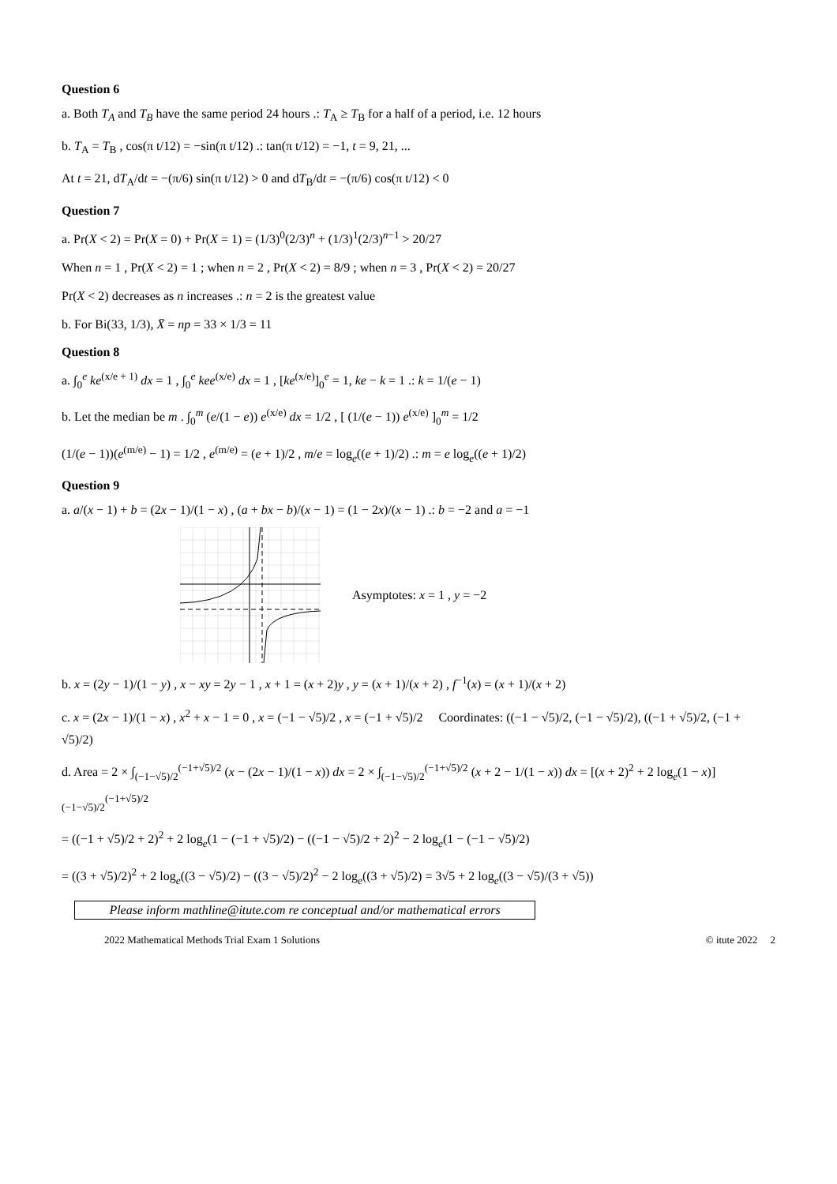Question 6
a. Both T<sub>A</sub> and T<sub>B</sub> have the same period 24 hours .: T<sub>A</sub> ≥ T<sub>B</sub> for a half of a period, i.e. 12 hours
b. T<sub>A</sub> = T<sub>B</sub> , cos(π t/12) = −sin(π t/12) .: tan(π t/12) = −1, t = 9, 21, ...
At t = 21, dT<sub>A</sub>/dt = −(π/6) sin(π t/12) > 0 and dT<sub>B</sub>/dt = −(π/6) cos(π t/12) < 0
Question 7
a. Pr(X < 2) = Pr(X = 0) + Pr(X = 1) = (1/3)<sup>0</sup>(2/3)<sup>n</sup> + (1/3)<sup>1</sup>(2/3)<sup>n−1</sup> > 20/27
When n = 1 , Pr(X < 2) = 1 ; when n = 2 , Pr(X < 2) = 8/9 ; when n = 3 , Pr(X < 2) = 20/27
Pr(X < 2) decreases as n increases .: n = 2 is the greatest value
b. For Bi(33, 1/3), X̄ = np = 33 × 1/3 = 11
Question 8
a. ∫<sub>0</sub><sup>e</sup> ke<sup>(x/e + 1)</sup> dx = 1 , ∫<sub>0</sub><sup>e</sup> kee<sup>(x/e)</sup> dx = 1 , [ke<sup>(x/e)</sup>]<sub>0</sub><sup>e</sup> = 1, ke − k = 1 .: k = 1/(e − 1)
b. Let the median be m . ∫<sub>0</sub><sup>m</sup> (e/(1 − e)) e<sup>(x/e)</sup> dx = 1/2 , [ (1/(e − 1)) e<sup>(x/e)</sup> ]<sub>0</sub><sup>m</sup> = 1/2
(1/(e − 1))(e<sup>(m/e)</sup> − 1) = 1/2 , e<sup>(m/e)</sup> = (e + 1)/2 , m/e = log<sub>e</sub>((e + 1)/2) .: m = e log<sub>e</sub>((e + 1)/2)
Question 9
a. a/(x − 1) + b = (2x − 1)/(1 − x) , (a + bx − b)/(x − 1) = (1 − 2x)/(x − 1) .: b = −2 and a = −1
Asymptotes: x = 1 , y = −2
b. x = (2y − 1)/(1 − y) , x − xy = 2y − 1 , x + 1 = (x + 2)y , y = (x + 1)/(x + 2) , f<sup>−1</sup>(x) = (x + 1)/(x + 2)
c. x = (2x − 1)/(1 − x) , x<sup>2</sup> + x − 1 = 0 , x = (−1 − √5)/2 , x = (−1 + √5)/2 Coordinates: ((−1 − √5)/2, (−1 − √5)/2), ((−1 + √5)/2, (−1 + √5)/2)
d. Area = 2 × ∫<sub>(−1−√5)/2</sub><sup>(−1+√5)/2</sup> (x − (2x − 1)/(1 − x)) dx = 2 × ∫<sub>(−1−√5)/2</sub><sup>(−1+√5)/2</sup> (x + 2 − 1/(1 − x)) dx = [(x + 2)<sup>2</sup> + 2 log<sub>e</sub>(1 − x)]<sub>(−1−√5)/2</sub><sup>(−1+√5)/2</sup>
= ((−1 + √5)/2 + 2)<sup>2</sup> + 2 log<sub>e</sub>(1 − (−1 + √5)/2) − ((−1 − √5)/2 + 2)<sup>2</sup> − 2 log<sub>e</sub>(1 − (−1 − √5)/2)
= ((3 + √5)/2)<sup>2</sup> + 2 log<sub>e</sub>((3 − √5)/2) − ((3 − √5)/2)<sup>2</sup> − 2 log<sub>e</sub>((3 + √5)/2) = 3√5 + 2 log<sub>e</sub>((3 − √5)/(3 + √5))
Please inform mathline@itute.com re conceptual and/or mathematical errors
2022 Mathematical Methods Trial Exam 1 Solutions © itute 2022 2